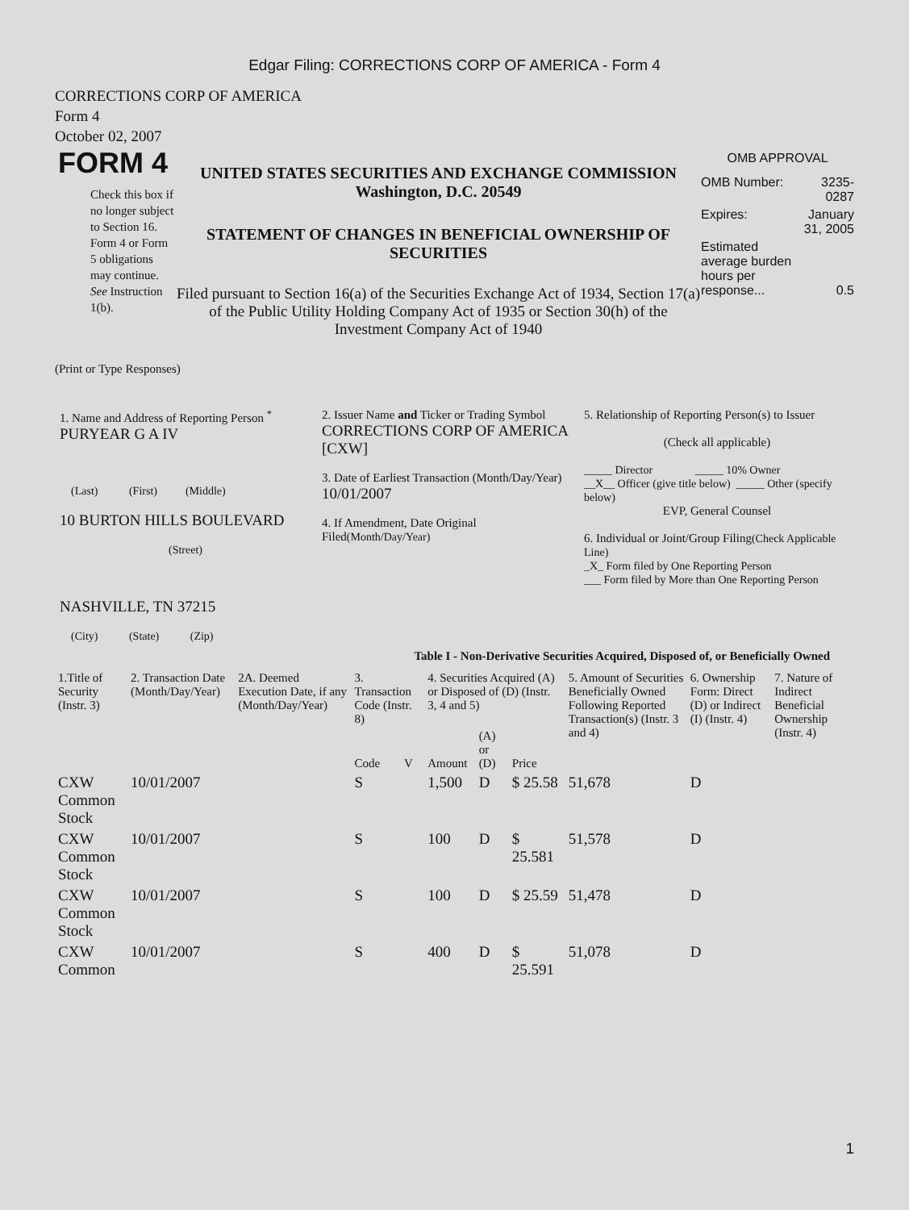Edgar Filing: CORRECTIONS CORP OF AMERICA - Form 4
CORRECTIONS CORP OF AMERICA
Form 4
October 02, 2007
FORM 4
Check this box if no longer subject to Section 16. Form 4 or Form 5 obligations may continue. See Instruction 1(b).
UNITED STATES SECURITIES AND EXCHANGE COMMISSION
Washington, D.C. 20549
STATEMENT OF CHANGES IN BENEFICIAL OWNERSHIP OF SECURITIES
Filed pursuant to Section 16(a) of the Securities Exchange Act of 1934, Section 17(a) of the Public Utility Holding Company Act of 1935 or Section 30(h) of the Investment Company Act of 1940
OMB APPROVAL
| OMB Number: | 3235-0287 |
| Expires: | January 31, 2005 |
| Estimated average burden hours per response... | 0.5 |
(Print or Type Responses)
1. Name and Address of Reporting Person <sup>*</sup>
PURYEAR G A IV
(Last) (First) (Middle)
10 BURTON HILLS BOULEVARD
(Street)
NASHVILLE, TN 37215
(City) (State) (Zip)
2. Issuer Name and Ticker or Trading Symbol
CORRECTIONS CORP OF AMERICA [CXW]
3. Date of Earliest Transaction (Month/Day/Year)
10/01/2007
4. If Amendment, Date Original Filed(Month/Day/Year)
5. Relationship of Reporting Person(s) to Issuer
(Check all applicable)
_____ Director _____ 10% Owner
__X__ Officer (give title below) _____ Other (specify below)
EVP, General Counsel
6. Individual or Joint/Group Filing(Check Applicable Line)
_X_ Form filed by One Reporting Person
___ Form filed by More than One Reporting Person
Table I - Non-Derivative Securities Acquired, Disposed of, or Beneficially Owned
| 1.Title of Security (Instr. 3) | 2. Transaction Date (Month/Day/Year) | 2A. Deemed Execution Date, if any (Month/Day/Year) | 3. Transaction Code (Instr. 8) | | 4. Securities Acquired (A) or Disposed of (D) (Instr. 3, 4 and 5) | | | 5. Amount of Securities Beneficially Owned Following Reported Transaction(s) (Instr. 3 and 4) | 6. Ownership Form: Direct (D) or Indirect (I) (Instr. 4) | 7. Nature of Indirect Beneficial Ownership (Instr. 4) |
| --- | --- | --- | --- | --- | --- | --- | --- | --- | --- | --- |
| | | | Code | V | Amount | (A) or (D) | Price | | | |
| CXW Common Stock | 10/01/2007 | | S | | 1,500 | D | $ 25.58 | 51,678 | D | |
| CXW Common Stock | 10/01/2007 | | S | | 100 | D | $ 25.581 | 51,578 | D | |
| CXW Common Stock | 10/01/2007 | | S | | 100 | D | $ 25.59 | 51,478 | D | |
| CXW Common | 10/01/2007 | | S | | 400 | D | $ 25.591 | 51,078 | D | |
1